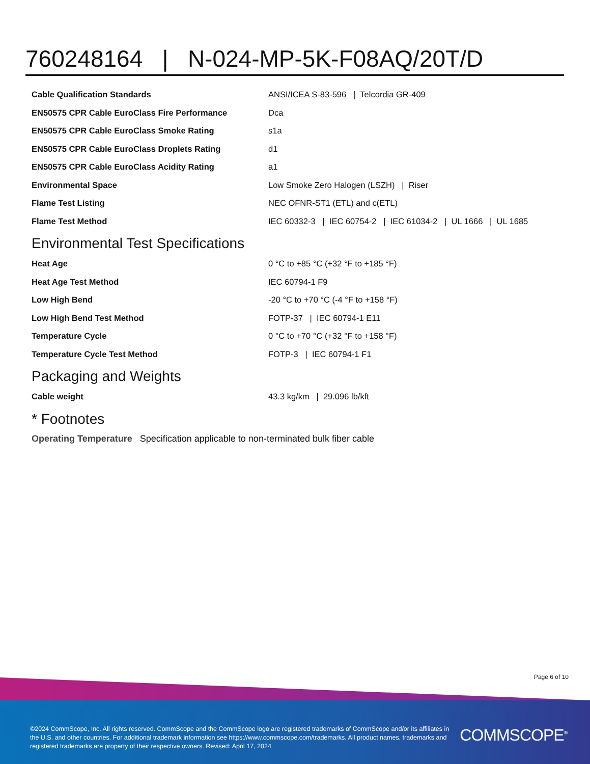760248164 | N-024-MP-5K-F08AQ/20T/D
| Cable Qualification Standards | ANSI/ICEA S-83-596 / Telcordia GR-409 |
| EN50575 CPR Cable EuroClass Fire Performance | Dca |
| EN50575 CPR Cable EuroClass Smoke Rating | s1a |
| EN50575 CPR Cable EuroClass Droplets Rating | d1 |
| EN50575 CPR Cable EuroClass Acidity Rating | a1 |
| Environmental Space | Low Smoke Zero Halogen (LSZH) / Riser |
| Flame Test Listing | NEC OFNR-ST1 (ETL) and c(ETL) |
| Flame Test Method | IEC 60332-3 / IEC 60754-2 / IEC 61034-2 / UL 1666 / UL 1685 |
Environmental Test Specifications
| Heat Age | 0 °C to +85 °C (+32 °F to +185 °F) |
| Heat Age Test Method | IEC 60794-1 F9 |
| Low High Bend | -20 °C to +70 °C (-4 °F to +158 °F) |
| Low High Bend Test Method | FOTP-37 / IEC 60794-1 E11 |
| Temperature Cycle | 0 °C to +70 °C (+32 °F to +158 °F) |
| Temperature Cycle Test Method | FOTP-3 / IEC 60794-1 F1 |
Packaging and Weights
| Cable weight | 43.3 kg/km / 29.096 lb/kft |
* Footnotes
Operating Temperature Specification applicable to non-terminated bulk fiber cable
Page 6 of 10
©2024 CommScope, Inc. All rights reserved. CommScope and the CommScope logo are registered trademarks of CommScope and/or its affiliates in the U.S. and other countries. For additional trademark information see https://www.commscope.com/trademarks. All product names, trademarks and registered trademarks are property of their respective owners. Revised: April 17, 2024
COMMSCOPE<sup>®</sup>